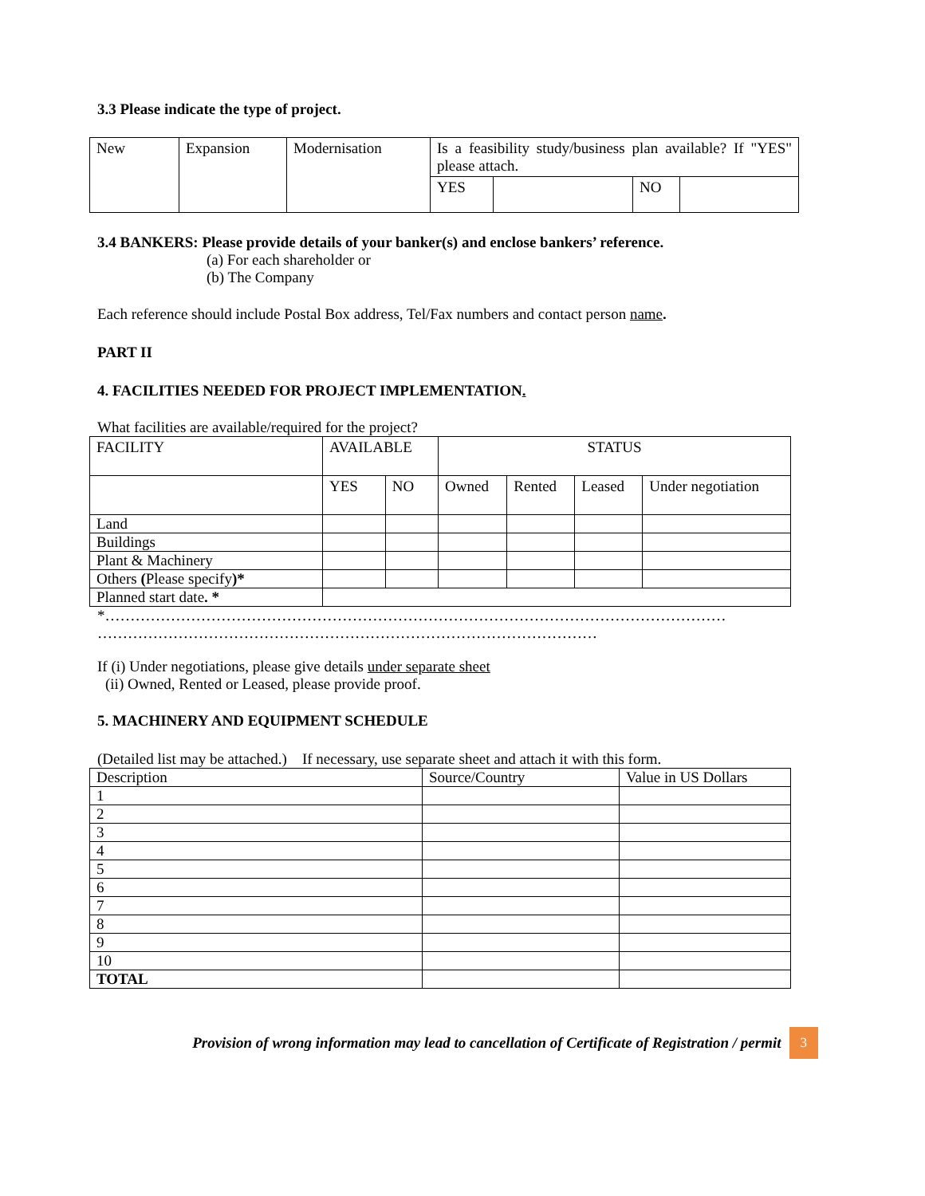3.3 Please indicate the type of project.
| New | Expansion | Modernisation | Is a feasibility study/business plan available? If "YES" please attach. | | | |
| | | | YES | | NO | |
3.4 BANKERS: Please provide details of your banker(s) and enclose bankers’ reference.
(a) For each shareholder or
(b) The Company
Each reference should include Postal Box address, Tel/Fax numbers and contact person name.
PART II
4. FACILITIES NEEDED FOR PROJECT IMPLEMENTATION.
What facilities are available/required for the project?
| FACILITY | AVAILABLE | | STATUS | | | |
| | YES | NO | Owned | Rented | Leased | Under negotiation |
| Land | | | | | | |
| Buildings | | | | | | |
| Plant & Machinery | | | | | | |
| Others ( Please specify )* | | | | | | |
| Planned start date . * | | | | | | |
*……………………………………………………………………………………………………………
………………………………………………………………………………………
If (i) Under negotiations, please give details under separate sheet
(ii) Owned, Rented or Leased, please provide proof.
5. MACHINERY AND EQUIPMENT SCHEDULE
(Detailed list may be attached.) If necessary, use separate sheet and attach it with this form.
| Description | Source/Country | Value in US Dollars |
| 1 | | |
| 2 | | |
| 3 | | |
| 4 | | |
| 5 | | |
| 6 | | |
| 7 | | |
| 8 | | |
| 9 | | |
| 10 | | |
| TOTAL | | |
Provision of wrong information may lead to cancellation of Certificate of Registration / permit 3